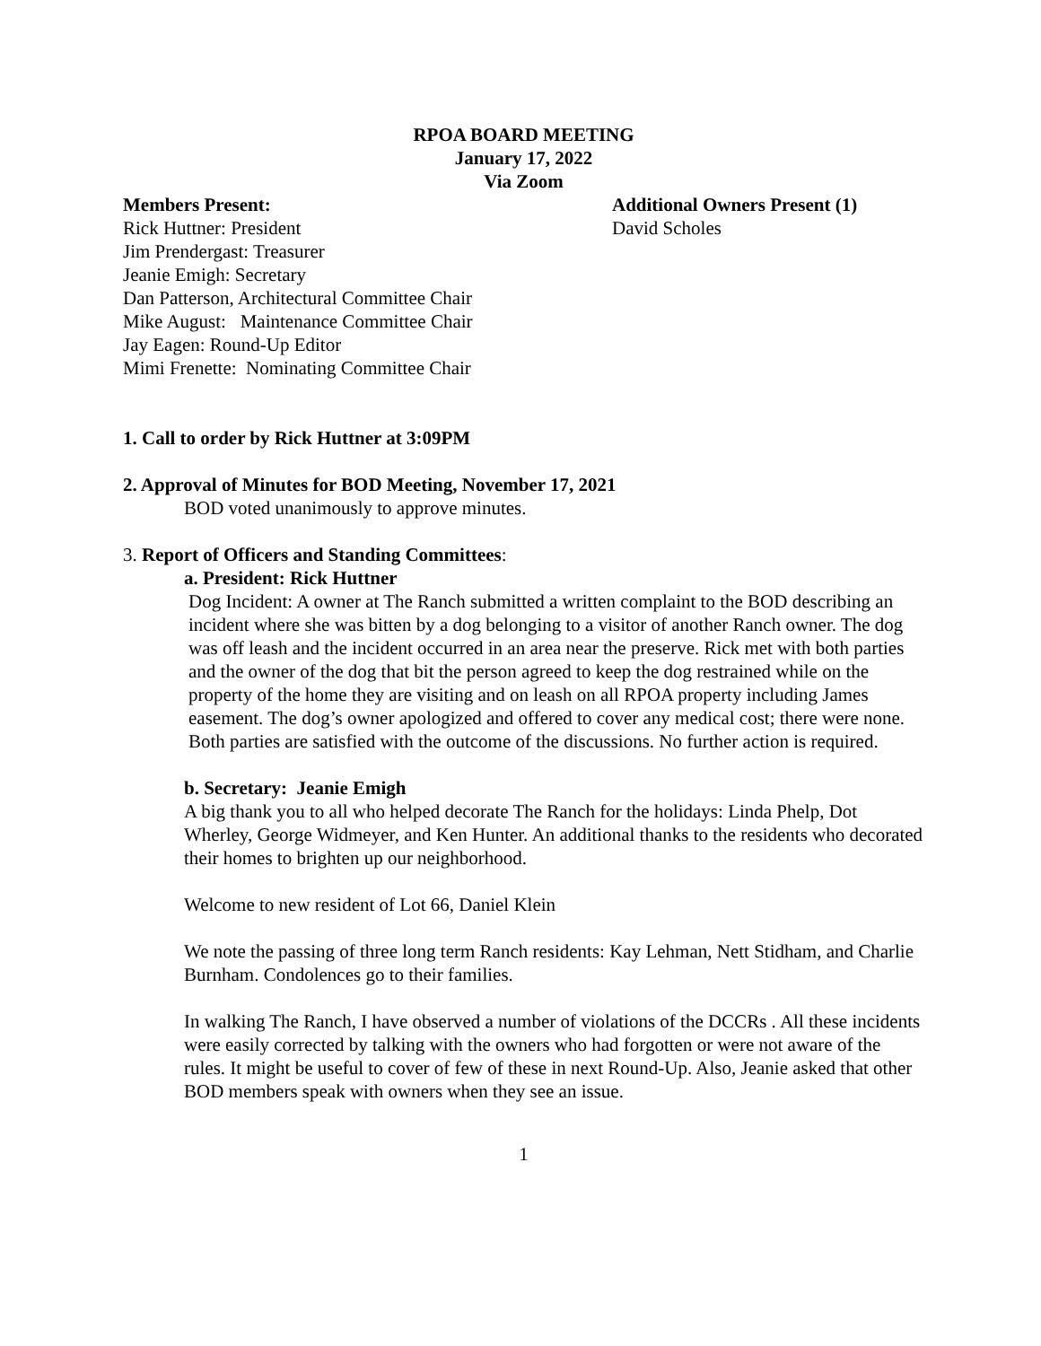RPOA BOARD MEETING
January 17, 2022
Via Zoom
Members Present:
Rick Huttner: President
Jim Prendergast: Treasurer
Jeanie Emigh: Secretary
Dan Patterson, Architectural Committee Chair
Mike August: Maintenance Committee Chair
Jay Eagen: Round-Up Editor
Mimi Frenette: Nominating Committee Chair
Additional Owners Present (1)
David Scholes
1. Call to order by Rick Huttner at 3:09PM
2. Approval of Minutes for BOD Meeting, November 17, 2021
BOD voted unanimously to approve minutes.
3. Report of Officers and Standing Committees:
a. President: Rick Huttner
Dog Incident: A owner at The Ranch submitted a written complaint to the BOD describing an incident where she was bitten by a dog belonging to a visitor of another Ranch owner. The dog was off leash and the incident occurred in an area near the preserve. Rick met with both parties and the owner of the dog that bit the person agreed to keep the dog restrained while on the property of the home they are visiting and on leash on all RPOA property including James easement. The dog’s owner apologized and offered to cover any medical cost; there were none. Both parties are satisfied with the outcome of the discussions. No further action is required.
b. Secretary: Jeanie Emigh
A big thank you to all who helped decorate The Ranch for the holidays: Linda Phelp, Dot Wherley, George Widmeyer, and Ken Hunter. An additional thanks to the residents who decorated their homes to brighten up our neighborhood.
Welcome to new resident of Lot 66, Daniel Klein
We note the passing of three long term Ranch residents: Kay Lehman, Nett Stidham, and Charlie Burnham. Condolences go to their families.
In walking The Ranch, I have observed a number of violations of the DCCRs . All these incidents were easily corrected by talking with the owners who had forgotten or were not aware of the rules. It might be useful to cover of few of these in next Round-Up. Also, Jeanie asked that other BOD members speak with owners when they see an issue.
1